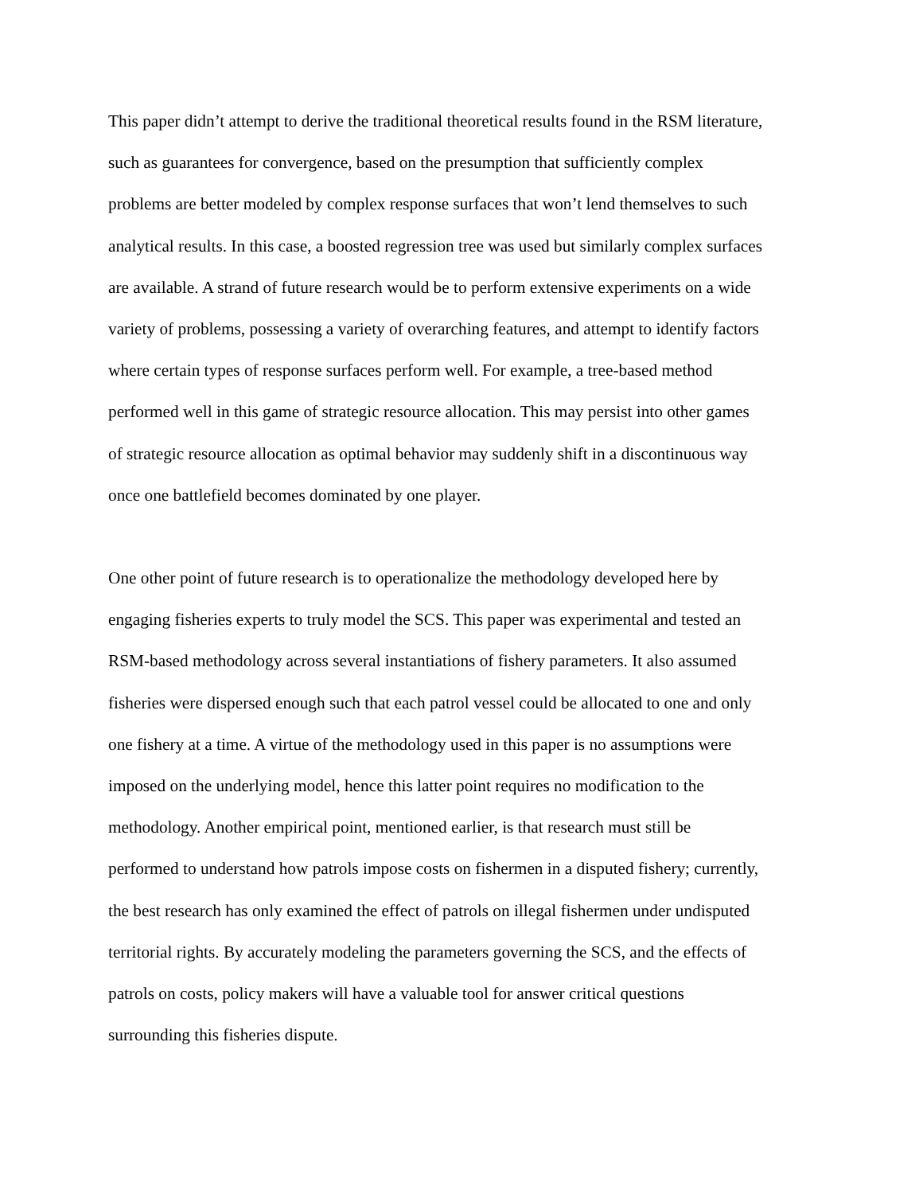This paper didn’t attempt to derive the traditional theoretical results found in the RSM literature, such as guarantees for convergence, based on the presumption that sufficiently complex problems are better modeled by complex response surfaces that won’t lend themselves to such analytical results. In this case, a boosted regression tree was used but similarly complex surfaces are available. A strand of future research would be to perform extensive experiments on a wide variety of problems, possessing a variety of overarching features, and attempt to identify factors where certain types of response surfaces perform well. For example, a tree-based method performed well in this game of strategic resource allocation. This may persist into other games of strategic resource allocation as optimal behavior may suddenly shift in a discontinuous way once one battlefield becomes dominated by one player.
One other point of future research is to operationalize the methodology developed here by engaging fisheries experts to truly model the SCS. This paper was experimental and tested an RSM-based methodology across several instantiations of fishery parameters. It also assumed fisheries were dispersed enough such that each patrol vessel could be allocated to one and only one fishery at a time. A virtue of the methodology used in this paper is no assumptions were imposed on the underlying model, hence this latter point requires no modification to the methodology. Another empirical point, mentioned earlier, is that research must still be performed to understand how patrols impose costs on fishermen in a disputed fishery; currently, the best research has only examined the effect of patrols on illegal fishermen under undisputed territorial rights. By accurately modeling the parameters governing the SCS, and the effects of patrols on costs, policy makers will have a valuable tool for answer critical questions surrounding this fisheries dispute.